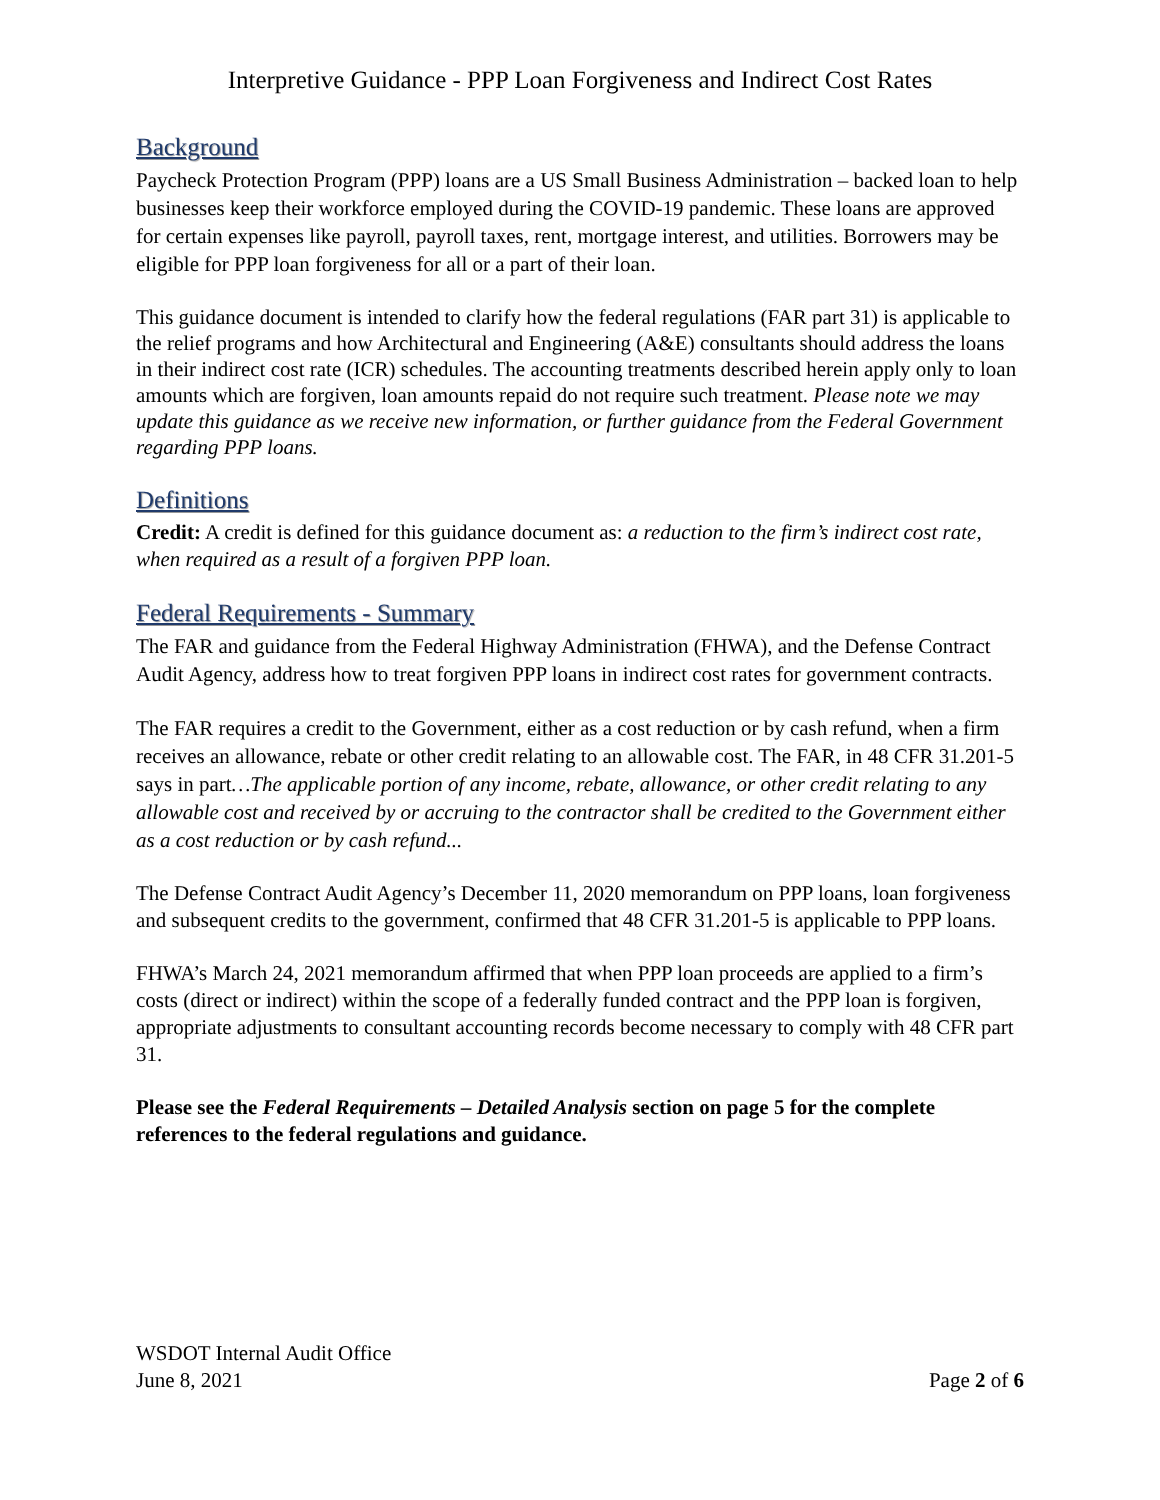Interpretive Guidance - PPP Loan Forgiveness and Indirect Cost Rates
Background
Paycheck Protection Program (PPP) loans are a US Small Business Administration – backed loan to help businesses keep their workforce employed during the COVID-19 pandemic. These loans are approved for certain expenses like payroll, payroll taxes, rent, mortgage interest, and utilities. Borrowers may be eligible for PPP loan forgiveness for all or a part of their loan.
This guidance document is intended to clarify how the federal regulations (FAR part 31) is applicable to the relief programs and how Architectural and Engineering (A&E) consultants should address the loans in their indirect cost rate (ICR) schedules. The accounting treatments described herein apply only to loan amounts which are forgiven, loan amounts repaid do not require such treatment. Please note we may update this guidance as we receive new information, or further guidance from the Federal Government regarding PPP loans.
Definitions
Credit: A credit is defined for this guidance document as: a reduction to the firm’s indirect cost rate, when required as a result of a forgiven PPP loan.
Federal Requirements - Summary
The FAR and guidance from the Federal Highway Administration (FHWA), and the Defense Contract Audit Agency, address how to treat forgiven PPP loans in indirect cost rates for government contracts.
The FAR requires a credit to the Government, either as a cost reduction or by cash refund, when a firm receives an allowance, rebate or other credit relating to an allowable cost. The FAR, in 48 CFR 31.201-5 says in part…The applicable portion of any income, rebate, allowance, or other credit relating to any allowable cost and received by or accruing to the contractor shall be credited to the Government either as a cost reduction or by cash refund...
The Defense Contract Audit Agency’s December 11, 2020 memorandum on PPP loans, loan forgiveness and subsequent credits to the government, confirmed that 48 CFR 31.201-5 is applicable to PPP loans.
FHWA’s March 24, 2021 memorandum affirmed that when PPP loan proceeds are applied to a firm’s costs (direct or indirect) within the scope of a federally funded contract and the PPP loan is forgiven, appropriate adjustments to consultant accounting records become necessary to comply with 48 CFR part 31.
Please see the Federal Requirements – Detailed Analysis section on page 5 for the complete references to the federal regulations and guidance.
WSDOT Internal Audit Office
June 8, 2021 Page 2 of 6